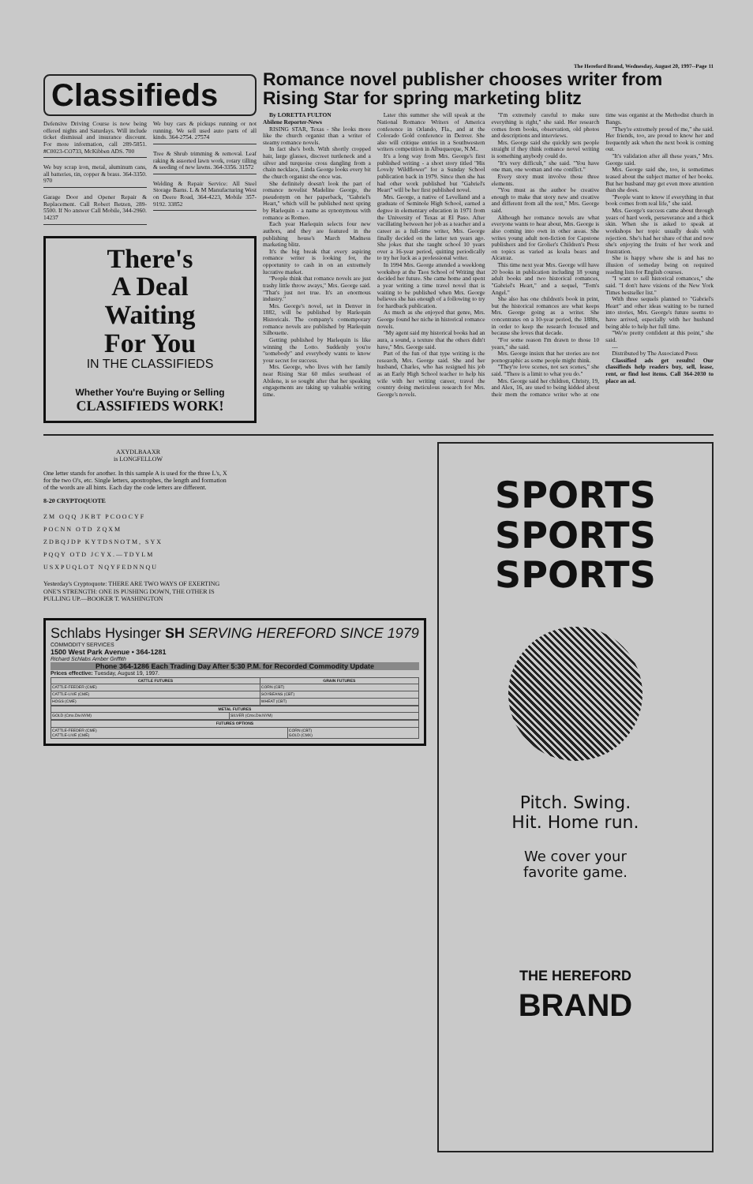The Hereford Brand, Wednesday, August 20, 1997--Page 11
Classifieds
Defensive Driving Course is now being offered nights and Saturdays. Will include ticket dismissal and insurance discount. For more information, call 289-5851. #C0023-CO733, McKibben ADS. 700
We buy scrap iron, metal, aluminum cans, all batteries, tin, copper & brass. 364-3350. 970
Garage Door and Opener Repair & Replacement. Call Robert Betzen, 289-5500. If No answer Call Mobile, 344-2960. 14237
We buy cars & pickups running or not running. We sell used auto parts of all kinds. 364-2754. 27574
Tree & Shrub trimming & removal. Leaf raking & assorted lawn work, rotary tilling & seeding of new lawns. 364-3356. 31572
Welding & Repair Service: All Steel Storage Barns. L & M Manufacturing West on Deere Road, 364-4223, Mobile 357-9192. 33852
There's
A Deal
Waiting
For You
IN THE CLASSIFIEDS
Whether You're Buying or Selling
CLASSIFIEDS WORK!
Romance novel publisher chooses writer from Rising Star for spring marketing blitz
By LORETTA FULTON
Abilene Reporter-News
RISING STAR, Texas - She looks more like the church organist than a writer of steamy romance novels.
In fact she's both. With shortly cropped hair, large glasses, discreet turtleneck and a silver and turquoise cross dangling from a chain necklace, Linda George looks every bit the church organist she once was.
She definitely doesn't look the part of romance novelist Madeline George, the pseudonym on her paperback, "Gabriel's Heart," which will be published next spring by Harlequin - a name as synonymous with romance as Romeo.
Each year Harlequin selects four new authors, and they are featured in the publishing house's March Madness marketing blitz.
It's the big break that every aspiring romance writer is looking for, the opportunity to cash in on an extremely lucrative market.
"People think that romance novels are just trashy little throw aways," Mrs. George said. "That's just not true. It's an enormous industry."
Mrs. George's novel, set in Denver in 1882, will be published by Harlequin Historicals. The company's contemporary romance novels are published by Harlequin Silhouette.
Getting published by Harlequin is like winning the Lotto. Suddenly you're "somebody" and everybody wants to know your secret for success.
Mrs. George, who lives with her family near Rising Star 60 miles southeast of Abilene, is so sought after that her speaking engagements are taking up valuable writing time.
Later this summer she will speak at the National Romance Writers of America conference in Orlando, Fla., and at the Colorado Gold conference in Denver. She also will critique entries in a Southwestern writers competition in Albuquerque, N.M..
It's a long way from Mrs. George's first published writing - a short story titled "His Lovely Wildflower" for a Sunday School publication back in 1979. Since then she has had other work published but "Gabriel's Heart" will be her first published novel.
Mrs. George, a native of Levelland and a graduate of Seminole High School, earned a degree in elementary education in 1971 from the University of Texas at El Paso. After vacillating between her job as a teacher and a career as a full-time writer, Mrs. George finally decided on the latter ten years ago. She jokes that she taught school 10 years over a 16-year period, quitting periodically to try her luck as a professional writer.
In 1994 Mrs. George attended a weeklong workshop at the Taos School of Writing that decided her future. She came home and spent a year writing a time travel novel that is waiting to be published when Mrs. George believes she has enough of a following to try for hardback publication.
As much as she enjoyed that genre, Mrs. George found her niche in historical romance novels.
"My agent said my historical books had an aura, a sound, a texture that the others didn't have," Mrs. George said.
Part of the fun of that type writing is the research, Mrs. George said. She and her husband, Charles, who has resigned his job as an Early High School teacher to help his wife with her writing career, travel the country doing meticulous research for Mrs. George's novels.
"I'm extremely careful to make sure everything is right," she said. Her research comes from books, observation, old photos and descriptions and interviews.
Mrs. George said she quickly sets people straight if they think romance novel writing is something anybody could do.
"It's very difficult," she said. "You have one man, one woman and one conflict."
Every story must involve those three elements.
"You must as the author be creative enough to make that story new and creative and different from all the rest," Mrs. George said.
Although her romance novels are what everyone wants to hear about, Mrs. George is also coming into own in other areas. She writes young adult non-fiction for Capstone publishers and for Grolier's Children's Press on topics as varied as koala bears and Alcatraz.
This time next year Mrs. George will have 20 books in publication including 18 young adult books and two historical romances, "Gabriel's Heart," and a sequel, "Tom's Angel."
She also has one children's book in print, but the historical romances are what keeps Mrs. George going as a writer. She concentrates on a 10-year period, the 1880s, in order to keep the research focused and because she loves that decade.
"For some reason I'm drawn to those 10 years," she said.
Mrs. George insists that her stories are not pornographic as some people might think.
"They're love scenes, not sex scenes," she said. "There is a limit to what you do."
Mrs. George said her children, Christy, 19, and Alex, 16, are used to being kidded about their mom the romance writer who at one time was organist at the Methodist church in Bangs.
"They're extremely proud of me," she said. Her friends, too, are proud to know her and frequently ask when the next book is coming out.
"It's validation after all these years," Mrs. George said.
Mrs. George said she, too, is sometimes teased about the subject matter of her books. But her husband may get even more attention than she does.
"People want to know if everything in that book comes from real life," she said.
Mrs. George's success came about through years of hard work, perseverance and a thick skin. When she is asked to speak at workshops her topic usually deals with rejection. She's had her share of that and now she's enjoying the fruits of her work and frustration.
She is happy where she is and has no illusion of someday being on required reading lists for English courses.
"I want to sell historical romances," she said. "I don't have visions of the New York Times bestseller list."
With three sequels planned to "Gabriel's Heart" and other ideas waiting to be turned into stories, Mrs. George's future seems to have arrived, especially with her husband being able to help her full time.
"We're pretty confident at this point," she said.
---
Distributed by The Associated Press
Classified ads get results! Our classifieds help readers buy, sell, lease, rent, or find lost items. Call 364-2030 to place an ad.
AXYDLBAAXR
is LONGFELLOW
One letter stands for another. In this sample A is used for the three L's, X for the two O's, etc. Single letters, apostrophes, the length and formation of the words are all hints. Each day the code letters are different.
8-20 CRYPTOQUOTE
ZM OQQ JKBT PCOOCYF
POCNN OTD ZQXM
ZDBQJDP KYTDSNOTM, SYX
PQQY OTD JCYX.—TDYLM
USXPUQLOT NQYFEDNNQU
Yesterday's Cryptoquote: THERE ARE TWO WAYS OF EXERTING ONE'S STRENGTH: ONE IS PUSHING DOWN, THE OTHER IS PULLING UP.—BOOKER T. WASHINGTON
Schlabs Hysinger SH SERVING HEREFORD SINCE 1979
COMMODITY SERVICES
1500 West Park Avenue • 364-1281
Richard Schlabs Amber Griffith
Phone 364-1286 Each Trading Day After 5:30 P.M. for Recorded Commodity Update
Prices effective: Tuesday, August 19, 1997.
| CATTLE FUTURES | GRAIN FUTURES |
| --- | --- |
| CATTLE-FEEDER (CME) | CORN (CBT) |
| CATTLE-LIVE (CME) | SOYBEANS (CBT) |
| HOGS (CME) | WHEAT (CBT) |
| METAL FUTURES | |
| --- | --- |
| GOLD (Cmx.Div.NYM) | SILVER (Cmx.Div.NYM) |
| FUTURES OPTIONS | |
| --- | --- |
| CATTLE-FEEDER (CME) CATTLE-LIVE (CME) | CORN (CBT) GOLD (CMX) |
SPORTS
SPORTS
SPORTS
Pitch. Swing.
Hit. Home run.
We cover your
favorite game.
THE HEREFORD
BRAND